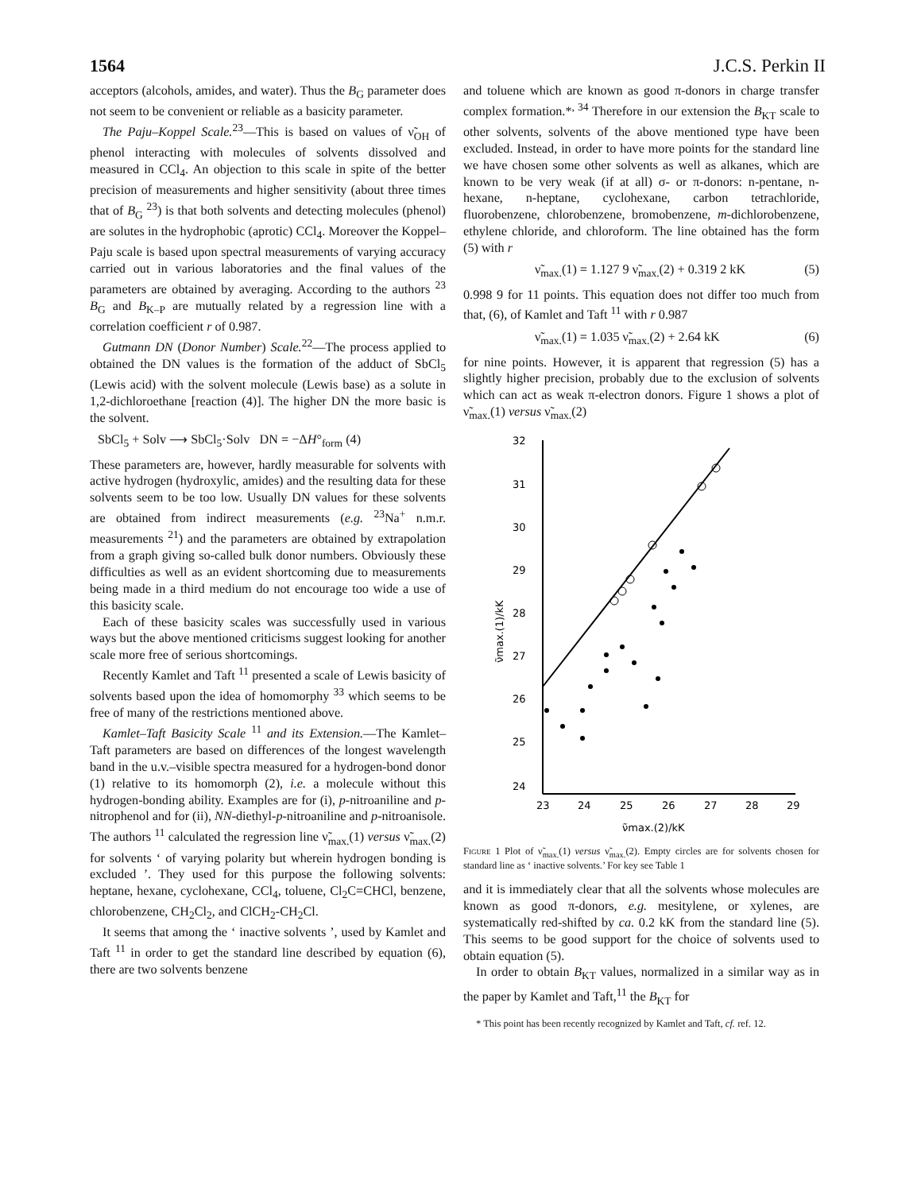1564 J.C.S. Perkin II
acceptors (alcohols, amides, and water). Thus the B<sub>G</sub> parameter does not seem to be convenient or reliable as a basicity parameter.
The Paju–Koppel Scale.<sup>23</sup>—This is based on values of ν̃<sub>OH</sub> of phenol interacting with molecules of solvents dissolved and measured in CCl<sub>4</sub>. An objection to this scale in spite of the better precision of measurements and higher sensitivity (about three times that of B<sub>G</sub> <sup>23</sup>) is that both solvents and detecting molecules (phenol) are solutes in the hydrophobic (aprotic) CCl<sub>4</sub>. Moreover the Koppel–Paju scale is based upon spectral measurements of varying accuracy carried out in various laboratories and the final values of the parameters are obtained by averaging. According to the authors <sup>23</sup> B<sub>G</sub> and B<sub>K–P</sub> are mutually related by a regression line with a correlation coefficient r of 0.987.
Gutmann DN (Donor Number) Scale.<sup>22</sup>—The process applied to obtained the DN values is the formation of the adduct of SbCl<sub>5</sub> (Lewis acid) with the solvent molecule (Lewis base) as a solute in 1,2-dichloroethane [reaction (4)]. The higher DN the more basic is the solvent.
SbCl<sub>5</sub> + Solv ⟶ SbCl<sub>5</sub>·Solv DN = −ΔH°<sub>form</sub> (4)
These parameters are, however, hardly measurable for solvents with active hydrogen (hydroxylic, amides) and the resulting data for these solvents seem to be too low. Usually DN values for these solvents are obtained from indirect measurements (e.g. <sup>23</sup>Na<sup>+</sup> n.m.r. measurements <sup>21</sup>) and the parameters are obtained by extrapolation from a graph giving so-called bulk donor numbers. Obviously these difficulties as well as an evident shortcoming due to measurements being made in a third medium do not encourage too wide a use of this basicity scale.
Each of these basicity scales was successfully used in various ways but the above mentioned criticisms suggest looking for another scale more free of serious shortcomings.
Recently Kamlet and Taft <sup>11</sup> presented a scale of Lewis basicity of solvents based upon the idea of homomorphy <sup>33</sup> which seems to be free of many of the restrictions mentioned above.
Kamlet–Taft Basicity Scale <sup>11</sup> and its Extension.—The Kamlet–Taft parameters are based on differences of the longest wavelength band in the u.v.–visible spectra measured for a hydrogen-bond donor (1) relative to its homomorph (2), i.e. a molecule without this hydrogen-bonding ability. Examples are for (i), p-nitroaniline and p-nitrophenol and for (ii), NN-diethyl-p-nitroaniline and p-nitroanisole. The authors <sup>11</sup> calculated the regression line ν̃<sub>max.</sub>(1) versus ν̃<sub>max.</sub>(2) for solvents ‘ of varying polarity but wherein hydrogen bonding is excluded ’. They used for this purpose the following solvents: heptane, hexane, cyclohexane, CCl<sub>4</sub>, toluene, Cl<sub>2</sub>C=CHCl, benzene, chlorobenzene, CH<sub>2</sub>Cl<sub>2</sub>, and ClCH<sub>2</sub>-CH<sub>2</sub>Cl.
It seems that among the ‘ inactive solvents ’, used by Kamlet and Taft <sup>11</sup> in order to get the standard line described by equation (6), there are two solvents benzene
and toluene which are known as good π-donors in charge transfer complex formation.*<sup>, 34</sup> Therefore in our extension the B<sub>KT</sub> scale to other solvents, solvents of the above mentioned type have been excluded. Instead, in order to have more points for the standard line we have chosen some other solvents as well as alkanes, which are known to be very weak (if at all) σ- or π-donors: n-pentane, n-hexane, n-heptane, cyclohexane, carbon tetrachloride, fluorobenzene, chlorobenzene, bromobenzene, m-dichlorobenzene, ethylene chloride, and chloroform. The line obtained has the form (5) with r
ν̃<sub>max.</sub>(1) = 1.127 9 ν̃<sub>max.</sub>(2) + 0.319 2 kK (5)
0.998 9 for 11 points. This equation does not differ too much from that, (6), of Kamlet and Taft <sup>11</sup> with r 0.987
ν̃<sub>max.</sub>(1) = 1.035 ν̃<sub>max.</sub>(2) + 2.64 kK (6)
for nine points. However, it is apparent that regression (5) has a slightly higher precision, probably due to the exclusion of solvents which can act as weak π-electron donors. Figure 1 shows a plot of ν̃<sub>max.</sub>(1) versus ν̃<sub>max.</sub>(2)
32
31
30
29
28
27
26
25
24
23
24
25
26
27
28
29
ν̃max.(2)/kK
ν̃max.(1)/kK
Figure 1 Plot of ν̃<sub>max.</sub>(1) versus ν̃<sub>max.</sub>(2). Empty circles are for solvents chosen for standard line as ‘ inactive solvents.’ For key see Table 1
and it is immediately clear that all the solvents whose molecules are known as good π-donors, e.g. mesitylene, or xylenes, are systematically red-shifted by ca. 0.2 kK from the standard line (5). This seems to be good support for the choice of solvents used to obtain equation (5).
In order to obtain B<sub>KT</sub> values, normalized in a similar way as in the paper by Kamlet and Taft,<sup>11</sup> the B<sub>KT</sub> for
* This point has been recently recognized by Kamlet and Taft, cf. ref. 12.